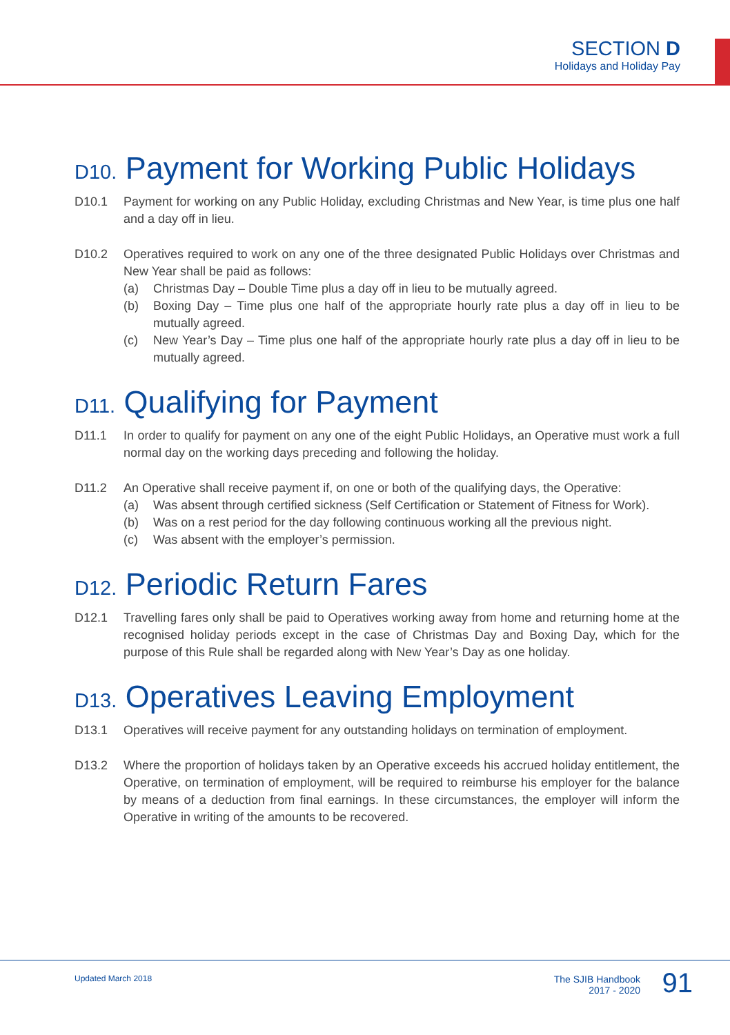SECTION D
Holidays and Holiday Pay
D10. Payment for Working Public Holidays
D10.1 Payment for working on any Public Holiday, excluding Christmas and New Year, is time plus one half and a day off in lieu.
D10.2 Operatives required to work on any one of the three designated Public Holidays over Christmas and New Year shall be paid as follows:
(a) Christmas Day – Double Time plus a day off in lieu to be mutually agreed.
(b) Boxing Day – Time plus one half of the appropriate hourly rate plus a day off in lieu to be mutually agreed.
(c) New Year’s Day – Time plus one half of the appropriate hourly rate plus a day off in lieu to be mutually agreed.
D11. Qualifying for Payment
D11.1 In order to qualify for payment on any one of the eight Public Holidays, an Operative must work a full normal day on the working days preceding and following the holiday.
D11.2 An Operative shall receive payment if, on one or both of the qualifying days, the Operative:
(a) Was absent through certified sickness (Self Certification or Statement of Fitness for Work).
(b) Was on a rest period for the day following continuous working all the previous night.
(c) Was absent with the employer’s permission.
D12. Periodic Return Fares
D12.1 Travelling fares only shall be paid to Operatives working away from home and returning home at the recognised holiday periods except in the case of Christmas Day and Boxing Day, which for the purpose of this Rule shall be regarded along with New Year’s Day as one holiday.
D13. Operatives Leaving Employment
D13.1 Operatives will receive payment for any outstanding holidays on termination of employment.
D13.2 Where the proportion of holidays taken by an Operative exceeds his accrued holiday entitlement, the Operative, on termination of employment, will be required to reimburse his employer for the balance by means of a deduction from final earnings. In these circumstances, the employer will inform the Operative in writing of the amounts to be recovered.
Updated March 2018
The SJIB Handbook
2017 - 2020
91